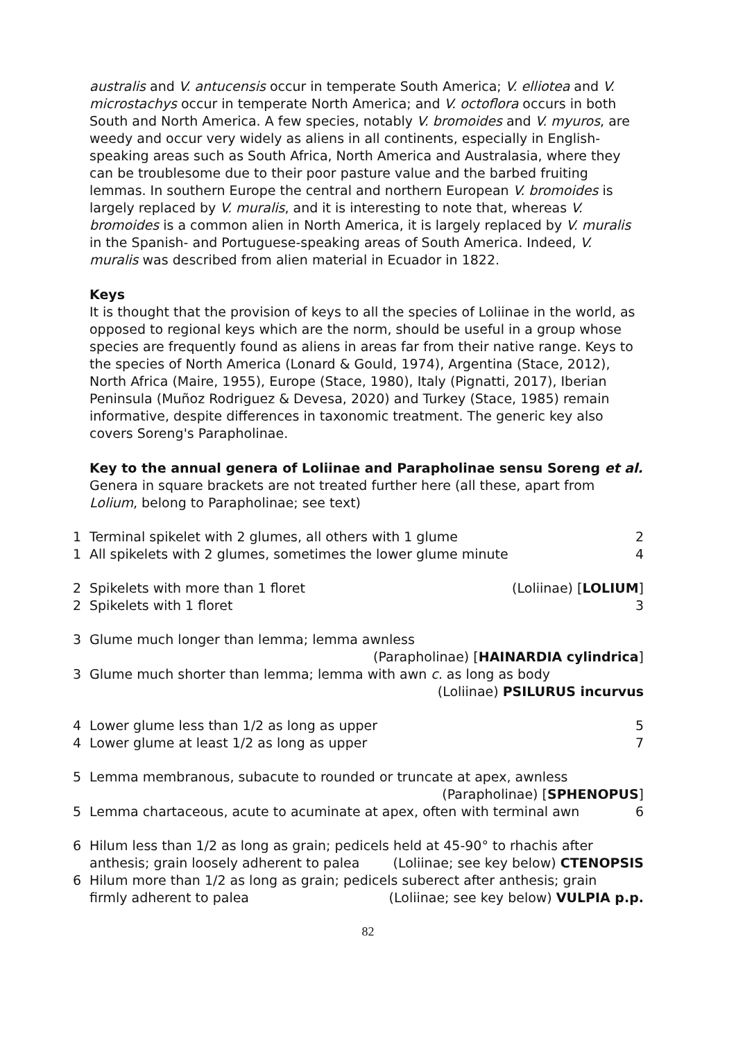australis and V. antucensis occur in temperate South America; V. elliotea and V. microstachys occur in temperate North America; and V. octoflora occurs in both South and North America. A few species, notably V. bromoides and V. myuros, are weedy and occur very widely as aliens in all continents, especially in English-speaking areas such as South Africa, North America and Australasia, where they can be troublesome due to their poor pasture value and the barbed fruiting lemmas. In southern Europe the central and northern European V. bromoides is largely replaced by V. muralis, and it is interesting to note that, whereas V. bromoides is a common alien in North America, it is largely replaced by V. muralis in the Spanish- and Portuguese-speaking areas of South America. Indeed, V. muralis was described from alien material in Ecuador in 1822.
Keys
It is thought that the provision of keys to all the species of Loliinae in the world, as opposed to regional keys which are the norm, should be useful in a group whose species are frequently found as aliens in areas far from their native range. Keys to the species of North America (Lonard & Gould, 1974), Argentina (Stace, 2012), North Africa (Maire, 1955), Europe (Stace, 1980), Italy (Pignatti, 2017), Iberian Peninsula (Muñoz Rodriguez & Devesa, 2020) and Turkey (Stace, 1985) remain informative, despite differences in taxonomic treatment. The generic key also covers Soreng's Parapholinae.
Key to the annual genera of Loliinae and Parapholinae sensu Soreng et al.
Genera in square brackets are not treated further here (all these, apart from Lolium, belong to Parapholinae; see text)
1 Terminal spikelet with 2 glumes, all others with 1 glume 2
1 All spikelets with 2 glumes, sometimes the lower glume minute 4
2 Spikelets with more than 1 floret (Loliinae) [LOLIUM]
2 Spikelets with 1 floret 3
3 Glume much longer than lemma; lemma awnless
(Parapholinae) [HAINARDIA cylindrica]
3 Glume much shorter than lemma; lemma with awn c. as long as body
(Loliinae) PSILURUS incurvus
4 Lower glume less than 1/2 as long as upper 5
4 Lower glume at least 1/2 as long as upper 7
5 Lemma membranous, subacute to rounded or truncate at apex, awnless
(Parapholinae) [SPHENOPUS]
5 Lemma chartaceous, acute to acuminate at apex, often with terminal awn 6
6 Hilum less than 1/2 as long as grain; pedicels held at 45-90° to rhachis after
anthesis; grain loosely adherent to palea (Loliinae; see key below) CTENOPSIS
6 Hilum more than 1/2 as long as grain; pedicels suberect after anthesis; grain
firmly adherent to palea (Loliinae; see key below) VULPIA p.p.
82